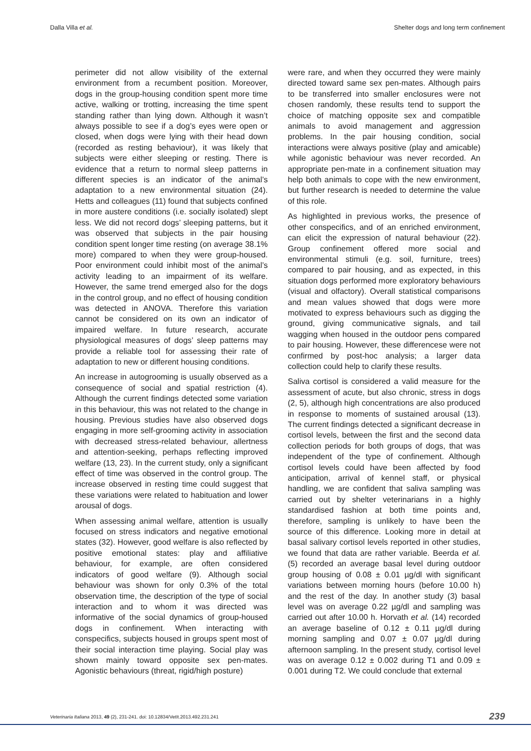Dalla Villa et al. Shelter dogs and long term confinement
perimeter did not allow visibility of the external environment from a recumbent position. Moreover, dogs in the group-housing condition spent more time active, walking or trotting, increasing the time spent standing rather than lying down. Although it wasn’t always possible to see if a dog’s eyes were open or closed, when dogs were lying with their head down (recorded as resting behaviour), it was likely that subjects were either sleeping or resting. There is evidence that a return to normal sleep patterns in different species is an indicator of the animal’s adaptation to a new environmental situation (24). Hetts and colleagues (11) found that subjects confined in more austere conditions (i.e. socially isolated) slept less. We did not record dogs’ sleeping patterns, but it was observed that subjects in the pair housing condition spent longer time resting (on average 38.1% more) compared to when they were group-housed. Poor environment could inhibit most of the animal’s activity leading to an impairment of its welfare. However, the same trend emerged also for the dogs in the control group, and no effect of housing condition was detected in ANOVA. Therefore this variation cannot be considered on its own an indicator of impaired welfare. In future research, accurate physiological measures of dogs’ sleep patterns may provide a reliable tool for assessing their rate of adaptation to new or different housing conditions.
An increase in autogrooming is usually observed as a consequence of social and spatial restriction (4). Although the current findings detected some variation in this behaviour, this was not related to the change in housing. Previous studies have also observed dogs engaging in more self-grooming activity in association with decreased stress-related behaviour, allertness and attention-seeking, perhaps reflecting improved welfare (13, 23). In the current study, only a significant effect of time was observed in the control group. The increase observed in resting time could suggest that these variations were related to habituation and lower arousal of dogs.
When assessing animal welfare, attention is usually focused on stress indicators and negative emotional states (32). However, good welfare is also reflected by positive emotional states: play and affiliative behaviour, for example, are often considered indicators of good welfare (9). Although social behaviour was shown for only 0.3% of the total observation time, the description of the type of social interaction and to whom it was directed was informative of the social dynamics of group-housed dogs in confinement. When interacting with conspecifics, subjects housed in groups spent most of their social interaction time playing. Social play was shown mainly toward opposite sex pen-mates. Agonistic behaviours (threat, rigid/high posture)
were rare, and when they occurred they were mainly directed toward same sex pen-mates. Although pairs to be transferred into smaller enclosures were not chosen randomly, these results tend to support the choice of matching opposite sex and compatible animals to avoid management and aggression problems. In the pair housing condition, social interactions were always positive (play and amicable) while agonistic behaviour was never recorded. An appropriate pen-mate in a confinement situation may help both animals to cope with the new environment, but further research is needed to determine the value of this role.
As highlighted in previous works, the presence of other conspecifics, and of an enriched environment, can elicit the expression of natural behaviour (22). Group confinement offered more social and environmental stimuli (e.g. soil, furniture, trees) compared to pair housing, and as expected, in this situation dogs performed more exploratory behaviours (visual and olfactory). Overall statistical comparisons and mean values showed that dogs were more motivated to express behaviours such as digging the ground, giving communicative signals, and tail wagging when housed in the outdoor pens compared to pair housing. However, these differencese were not confirmed by post-hoc analysis; a larger data collection could help to clarify these results.
Saliva cortisol is considered a valid measure for the assessment of acute, but also chronic, stress in dogs (2, 5), although high concentrations are also produced in response to moments of sustained arousal (13). The current findings detected a significant decrease in cortisol levels, between the first and the second data collection periods for both groups of dogs, that was independent of the type of confinement. Although cortisol levels could have been affected by food anticipation, arrival of kennel staff, or physical handling, we are confident that saliva sampling was carried out by shelter veterinarians in a highly standardised fashion at both time points and, therefore, sampling is unlikely to have been the source of this difference. Looking more in detail at basal salivary cortisol levels reported in other studies, we found that data are rather variable. Beerda et al. (5) recorded an average basal level during outdoor group housing of 0.08 ± 0.01 µg/dl with significant variations between morning hours (before 10.00 h) and the rest of the day. In another study (3) basal level was on average 0.22 µg/dl and sampling was carried out after 10.00 h. Horvath et al. (14) recorded an average baseline of 0.12 ± 0.11 µg/dl during morning sampling and 0.07 ± 0.07 µg/dl during afternoon sampling. In the present study, cortisol level was on average 0.12 ± 0.002 during T1 and 0.09 ± 0.001 during T2. We could conclude that external
Veterinaria Italiana 2013, 49 (2), 231-241. doi: 10.12834/VetIt.2013.492.231.241 239